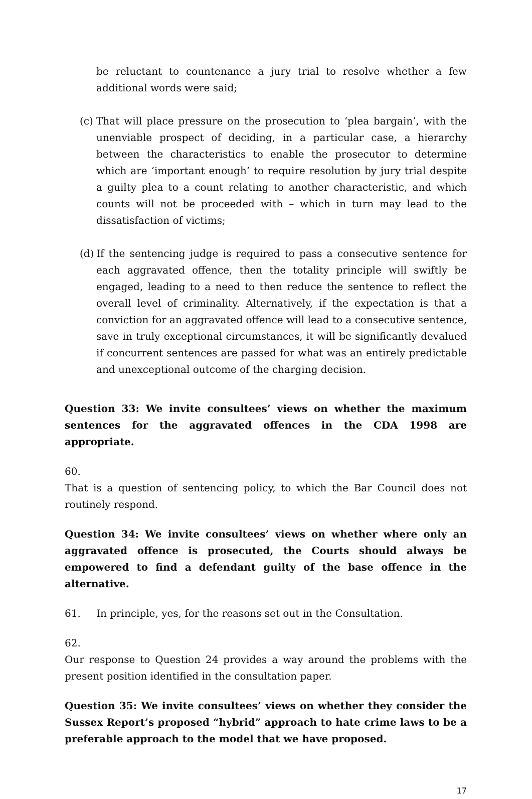be reluctant to countenance a jury trial to resolve whether a few additional words were said;
(c)
That will place pressure on the prosecution to ‘plea bargain’, with the unenviable prospect of deciding, in a particular case, a hierarchy between the characteristics to enable the prosecutor to determine which are ‘important enough’ to require resolution by jury trial despite a guilty plea to a count relating to another characteristic, and which counts will not be proceeded with – which in turn may lead to the dissatisfaction of victims;
(d)
If the sentencing judge is required to pass a consecutive sentence for each aggravated offence, then the totality principle will swiftly be engaged, leading to a need to then reduce the sentence to reflect the overall level of criminality. Alternatively, if the expectation is that a conviction for an aggravated offence will lead to a consecutive sentence, save in truly exceptional circumstances, it will be significantly devalued if concurrent sentences are passed for what was an entirely predictable and unexceptional outcome of the charging decision.
Question 33: We invite consultees’ views on whether the maximum sentences for the aggravated offences in the CDA 1998 are appropriate.
60. That is a question of sentencing policy, to which the Bar Council does not routinely respond.
Question 34: We invite consultees’ views on whether where only an aggravated offence is prosecuted, the Courts should always be empowered to find a defendant guilty of the base offence in the alternative.
61. In principle, yes, for the reasons set out in the Consultation.
62. Our response to Question 24 provides a way around the problems with the present position identified in the consultation paper.
Question 35: We invite consultees’ views on whether they consider the Sussex Report’s proposed “hybrid” approach to hate crime laws to be a preferable approach to the model that we have proposed.
17